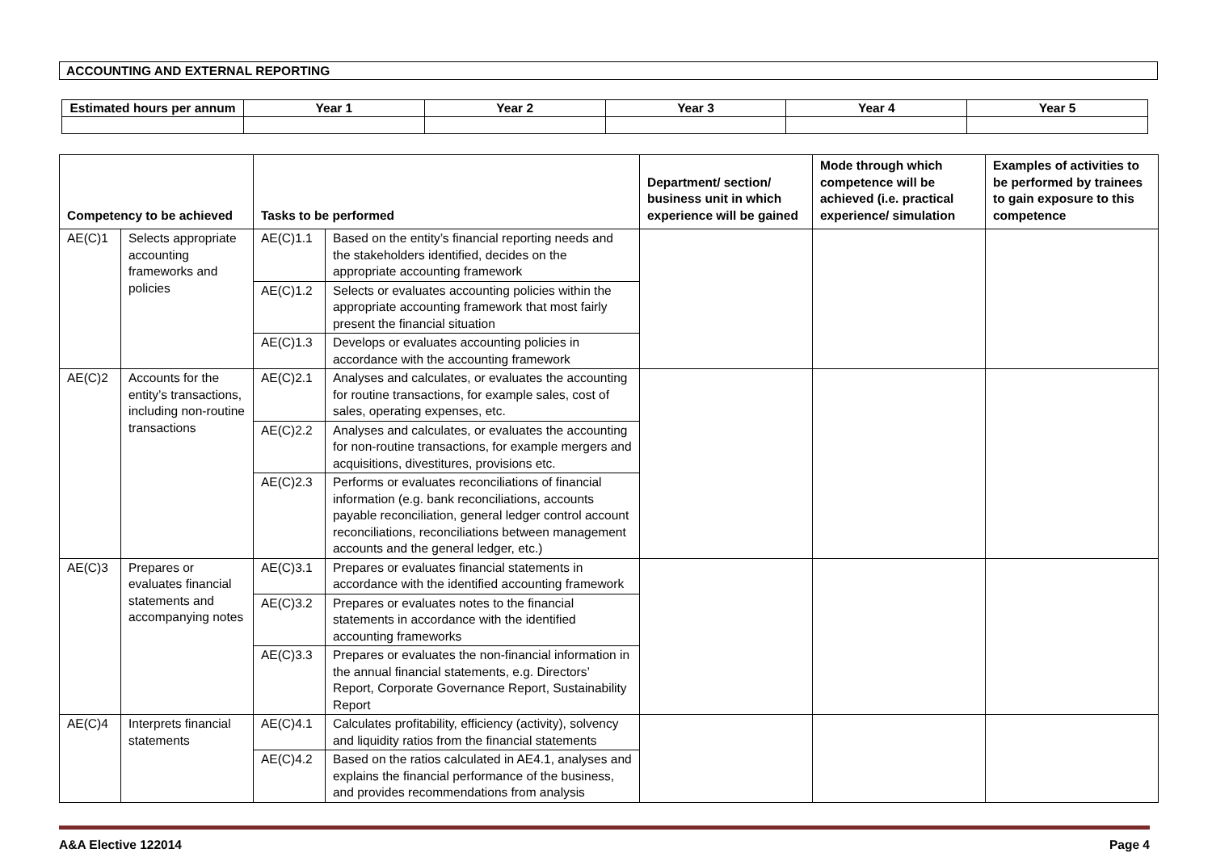ACCOUNTING AND EXTERNAL REPORTING
| Estimated hours per annum | Year 1 | Year 2 | Year 3 | Year 4 | Year 5 |
| --- | --- | --- | --- | --- | --- |
| Competency to be achieved | | Tasks to be performed | | Department/ section/ business unit in which experience will be gained | Mode through which competence will be achieved (i.e. practical experience/ simulation | Examples of activities to be performed by trainees to gain exposure to this competence |
| --- | --- | --- | --- | --- | --- | --- |
| AE(C)1 | Selects appropriate accounting frameworks and policies | AE(C)1.1 | Based on the entity’s financial reporting needs and the stakeholders identified, decides on the appropriate accounting framework | | | |
| | | AE(C)1.2 | Selects or evaluates accounting policies within the appropriate accounting framework that most fairly present the financial situation | | | |
| | | AE(C)1.3 | Develops or evaluates accounting policies in accordance with the accounting framework | | | |
| AE(C)2 | Accounts for the entity’s transactions, including non-routine transactions | AE(C)2.1 | Analyses and calculates, or evaluates the accounting for routine transactions, for example sales, cost of sales, operating expenses, etc. | | | |
| | | AE(C)2.2 | Analyses and calculates, or evaluates the accounting for non-routine transactions, for example mergers and acquisitions, divestitures, provisions etc. | | | |
| | | AE(C)2.3 | Performs or evaluates reconciliations of financial information (e.g. bank reconciliations, accounts payable reconciliation, general ledger control account reconciliations, reconciliations between management accounts and the general ledger, etc.) | | | |
| AE(C)3 | Prepares or evaluates financial statements and accompanying notes | AE(C)3.1 | Prepares or evaluates financial statements in accordance with the identified accounting framework | | | |
| | | AE(C)3.2 | Prepares or evaluates notes to the financial statements in accordance with the identified accounting frameworks | | | |
| | | AE(C)3.3 | Prepares or evaluates the non-financial information in the annual financial statements, e.g. Directors’ Report, Corporate Governance Report, Sustainability Report | | | |
| AE(C)4 | Interprets financial statements | AE(C)4.1 | Calculates profitability, efficiency (activity), solvency and liquidity ratios from the financial statements | | | |
| | | AE(C)4.2 | Based on the ratios calculated in AE4.1, analyses and explains the financial performance of the business, and provides recommendations from analysis | | | |
A&A Elective 122014 Page 4